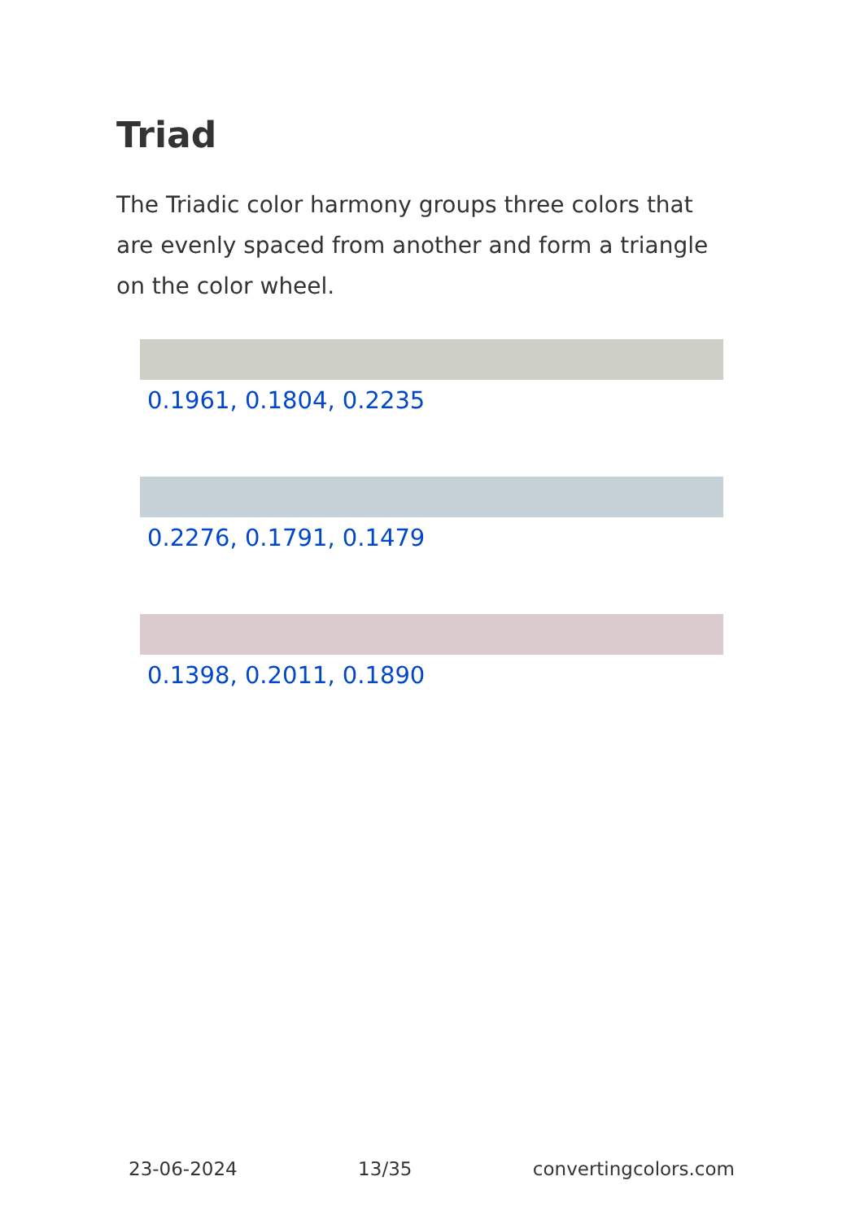Triad
The Triadic color harmony groups three colors that are evenly spaced from another and form a triangle on the color wheel.
0.1961, 0.1804, 0.2235
0.2276, 0.1791, 0.1479
0.1398, 0.2011, 0.1890
23-06-2024 13/35 convertingcolors.com